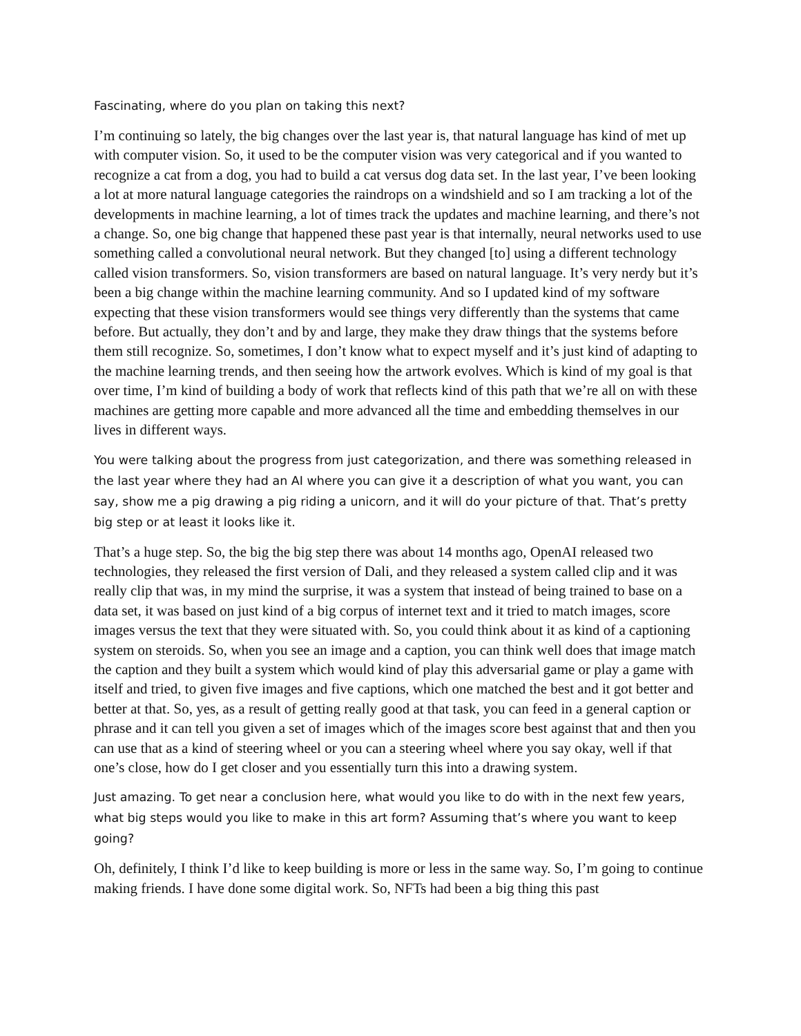Fascinating, where do you plan on taking this next?
I’m continuing so lately, the big changes over the last year is, that natural language has kind of met up with computer vision. So, it used to be the computer vision was very categorical and if you wanted to recognize a cat from a dog, you had to build a cat versus dog data set. In the last year, I’ve been looking a lot at more natural language categories the raindrops on a windshield and so I am tracking a lot of the developments in machine learning, a lot of times track the updates and machine learning, and there’s not a change. So, one big change that happened these past year is that internally, neural networks used to use something called a convolutional neural network. But they changed [to] using a different technology called vision transformers. So, vision transformers are based on natural language. It’s very nerdy but it’s been a big change within the machine learning community. And so I updated kind of my software expecting that these vision transformers would see things very differently than the systems that came before. But actually, they don’t and by and large, they make they draw things that the systems before them still recognize. So, sometimes, I don’t know what to expect myself and it’s just kind of adapting to the machine learning trends, and then seeing how the artwork evolves. Which is kind of my goal is that over time, I’m kind of building a body of work that reflects kind of this path that we’re all on with these machines are getting more capable and more advanced all the time and embedding themselves in our lives in different ways.
You were talking about the progress from just categorization, and there was something released in the last year where they had an AI where you can give it a description of what you want, you can say, show me a pig drawing a pig riding a unicorn, and it will do your picture of that. That’s pretty big step or at least it looks like it.
That’s a huge step. So, the big the big step there was about 14 months ago, OpenAI released two technologies, they released the first version of Dali, and they released a system called clip and it was really clip that was, in my mind the surprise, it was a system that instead of being trained to base on a data set, it was based on just kind of a big corpus of internet text and it tried to match images, score images versus the text that they were situated with. So, you could think about it as kind of a captioning system on steroids. So, when you see an image and a caption, you can think well does that image match the caption and they built a system which would kind of play this adversarial game or play a game with itself and tried, to given five images and five captions, which one matched the best and it got better and better at that. So, yes, as a result of getting really good at that task, you can feed in a general caption or phrase and it can tell you given a set of images which of the images score best against that and then you can use that as a kind of steering wheel or you can a steering wheel where you say okay, well if that one’s close, how do I get closer and you essentially turn this into a drawing system.
Just amazing. To get near a conclusion here, what would you like to do with in the next few years, what big steps would you like to make in this art form? Assuming that’s where you want to keep going?
Oh, definitely, I think I’d like to keep building is more or less in the same way. So, I’m going to continue making friends. I have done some digital work. So, NFTs had been a big thing this past